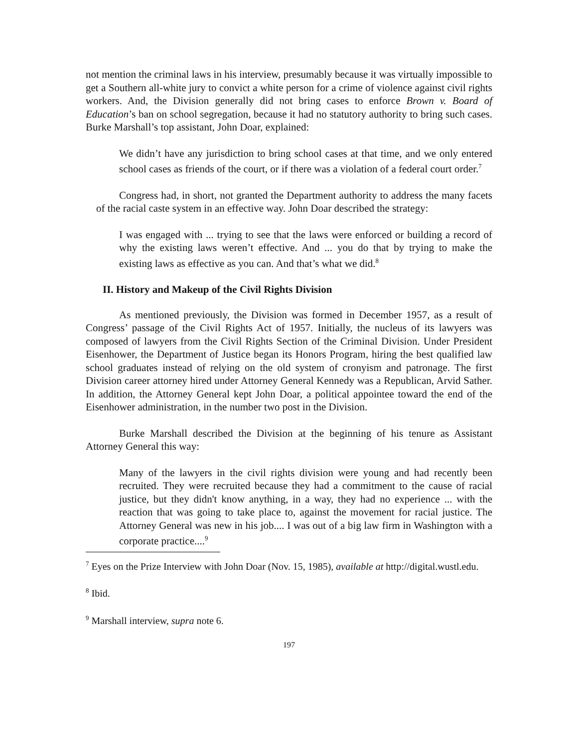not mention the criminal laws in his interview, presumably because it was virtually impossible to get a Southern all-white jury to convict a white person for a crime of violence against civil rights workers. And, the Division generally did not bring cases to enforce Brown v. Board of Education’s ban on school segregation, because it had no statutory authority to bring such cases. Burke Marshall’s top assistant, John Doar, explained:
We didn’t have any jurisdiction to bring school cases at that time, and we only entered school cases as friends of the court, or if there was a violation of a federal court order.<sup>7</sup>
Congress had, in short, not granted the Department authority to address the many facets of the racial caste system in an effective way. John Doar described the strategy:
I was engaged with ... trying to see that the laws were enforced or building a record of why the existing laws weren’t effective. And ... you do that by trying to make the existing laws as effective as you can. And that’s what we did.<sup>8</sup>
II. History and Makeup of the Civil Rights Division
As mentioned previously, the Division was formed in December 1957, as a result of Congress’ passage of the Civil Rights Act of 1957. Initially, the nucleus of its lawyers was composed of lawyers from the Civil Rights Section of the Criminal Division. Under President Eisenhower, the Department of Justice began its Honors Program, hiring the best qualified law school graduates instead of relying on the old system of cronyism and patronage. The first Division career attorney hired under Attorney General Kennedy was a Republican, Arvid Sather. In addition, the Attorney General kept John Doar, a political appointee toward the end of the Eisenhower administration, in the number two post in the Division.
Burke Marshall described the Division at the beginning of his tenure as Assistant Attorney General this way:
Many of the lawyers in the civil rights division were young and had recently been recruited. They were recruited because they had a commitment to the cause of racial justice, but they didn't know anything, in a way, they had no experience ... with the reaction that was going to take place to, against the movement for racial justice. The Attorney General was new in his job.... I was out of a big law firm in Washington with a corporate practice....<sup>9</sup>
<sup>7</sup> Eyes on the Prize Interview with John Doar (Nov. 15, 1985), available at http://digital.wustl.edu.
<sup>8</sup> Ibid.
<sup>9</sup> Marshall interview, supra note 6.
197